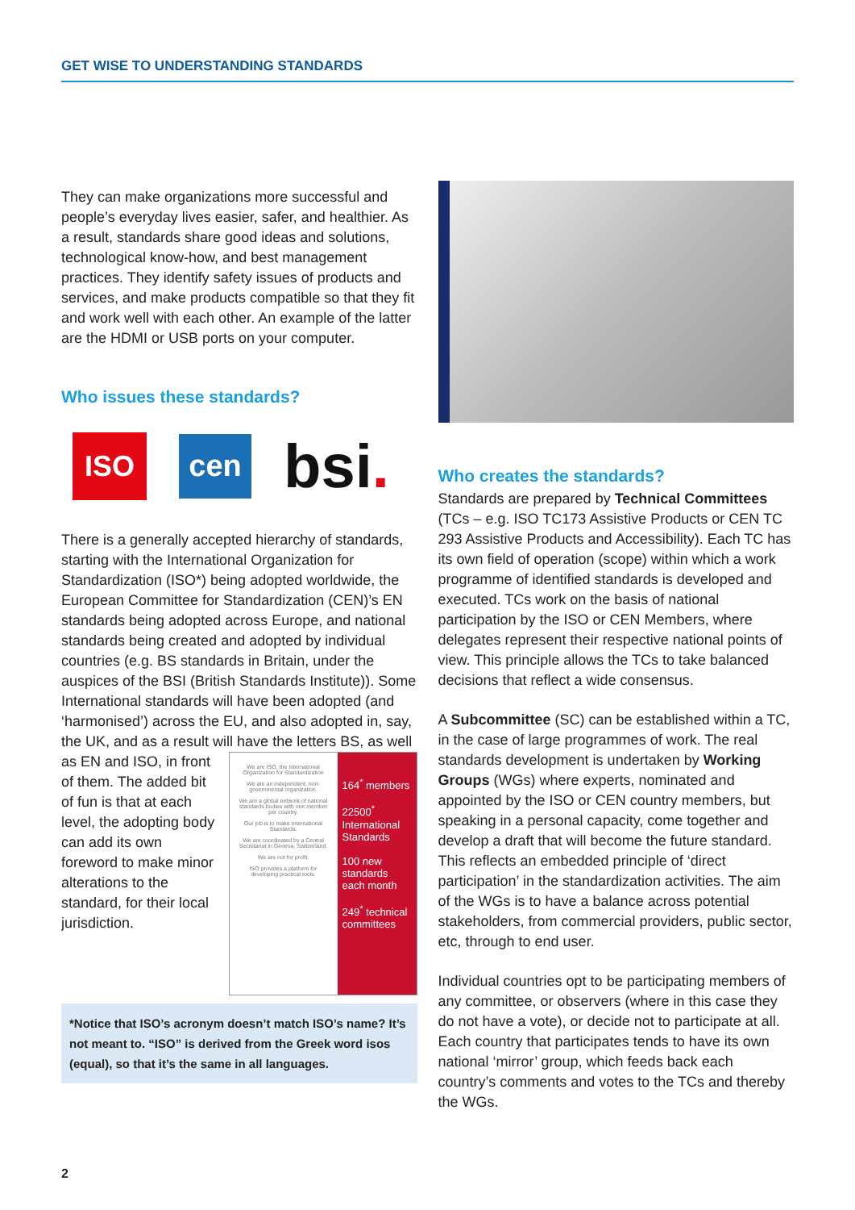GET WISE TO UNDERSTANDING STANDARDS
They can make organizations more successful and people’s everyday lives easier, safer, and healthier. As a result, standards share good ideas and solutions, technological know-how, and best management practices. They identify safety issues of products and services, and make products compatible so that they fit and work well with each other. An example of the latter are the HDMI or USB ports on your computer.
Who issues these standards?
ISO
cen
bsi.
There is a generally accepted hierarchy of standards, starting with the International Organization for Standardization (ISO*) being adopted worldwide, the European Committee for Standardization (CEN)’s EN standards being adopted across Europe, and national standards being created and adopted by individual countries (e.g. BS standards in Britain, under the auspices of the BSI (British Standards Institute)). Some International standards will have been adopted (and ‘harmonised’) across the EU, and also adopted in, say, the UK, and as a result will have the letters BS, as well
We are ISO, the International Organization for Standardization
We are an independent, non-governmental organization.
We are a global network of national standards bodies with one member per country.
Our job is to make International Standards.
We are coordinated by a Central Secretariat in Geneva, Switzerland.
We are not for profit.
ISO provides a platform for developing practical tools.
164<sup>*</sup> members
22500<sup>*</sup> International Standards
100 new standards each month
249<sup>*</sup> technical committees
as EN and ISO, in front of them. The added bit of fun is that at each level, the adopting body can add its own foreword to make minor alterations to the standard, for their local jurisdiction.
*Notice that ISO’s acronym doesn’t match ISO’s name? It’s not meant to. “ISO” is derived from the Greek word isos (equal), so that it’s the same in all languages.
Who creates the standards?
Standards are prepared by Technical Committees (TCs – e.g. ISO TC173 Assistive Products or CEN TC 293 Assistive Products and Accessibility). Each TC has its own field of operation (scope) within which a work programme of identified standards is developed and executed. TCs work on the basis of national participation by the ISO or CEN Members, where delegates represent their respective national points of view. This principle allows the TCs to take balanced decisions that reflect a wide consensus.
A Subcommittee (SC) can be established within a TC, in the case of large programmes of work. The real standards development is undertaken by Working Groups (WGs) where experts, nominated and appointed by the ISO or CEN country members, but speaking in a personal capacity, come together and develop a draft that will become the future standard. This reflects an embedded principle of ‘direct participation’ in the standardization activities. The aim of the WGs is to have a balance across potential stakeholders, from commercial providers, public sector, etc, through to end user.
Individual countries opt to be participating members of any committee, or observers (where in this case they do not have a vote), or decide not to participate at all. Each country that participates tends to have its own national ‘mirror’ group, which feeds back each country’s comments and votes to the TCs and thereby the WGs.
2